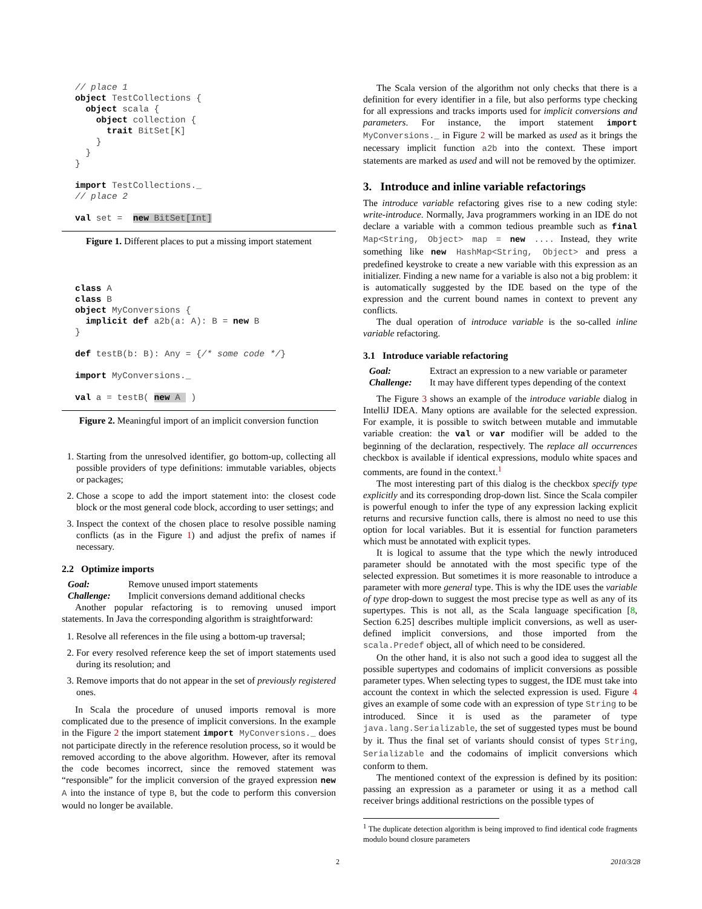// place 1
object TestCollections {
  object scala {
    object collection {
      trait BitSet[K]
    }
  }
}

import TestCollections._
// place 2

val set =  new BitSet[Int]
Figure 1. Different places to put a missing import statement
class A
class B
object MyConversions {
  implicit def a2b(a: A): B = new B
}

def testB(b: B): Any = {/* some code */}

import MyConversions._

val a = testB( new A  )
Figure 2. Meaningful import of an implicit conversion function
1. Starting from the unresolved identifier, go bottom-up, collecting all possible providers of type definitions: immutable variables, objects or packages;
2. Chose a scope to add the import statement into: the closest code block or the most general code block, according to user settings; and
3. Inspect the context of the chosen place to resolve possible naming conflicts (as in the Figure 1) and adjust the prefix of names if necessary.
2.2 Optimize imports
Goal: Remove unused import statements Challenge: Implicit conversions demand additional checks
Another popular refactoring is to removing unused import statements. In Java the corresponding algorithm is straightforward:
1. Resolve all references in the file using a bottom-up traversal;
2. For every resolved reference keep the set of import statements used during its resolution; and
3. Remove imports that do not appear in the set of previously registered ones.
In Scala the procedure of unused imports removal is more complicated due to the presence of implicit conversions. In the example in the Figure 2 the import statement import MyConversions._ does not participate directly in the reference resolution process, so it would be removed according to the above algorithm. However, after its removal the code becomes incorrect, since the removed statement was “responsible” for the implicit conversion of the grayed expression new A into the instance of type B, but the code to perform this conversion would no longer be available.
The Scala version of the algorithm not only checks that there is a definition for every identifier in a file, but also performs type checking for all expressions and tracks imports used for implicit conversions and parameters. For instance, the import statement import MyConversions._ in Figure 2 will be marked as used as it brings the necessary implicit function a2b into the context. These import statements are marked as used and will not be removed by the optimizer.
3. Introduce and inline variable refactorings
The introduce variable refactoring gives rise to a new coding style: write-introduce. Normally, Java programmers working in an IDE do not declare a variable with a common tedious preamble such as final Map<String, Object> map = new .... Instead, they write something like new HashMap<String, Object> and press a predefined keystroke to create a new variable with this expression as an initializer. Finding a new name for a variable is also not a big problem: it is automatically suggested by the IDE based on the type of the expression and the current bound names in context to prevent any conflicts.
The dual operation of introduce variable is the so-called inline variable refactoring.
3.1 Introduce variable refactoring
Goal: Extract an expression to a new variable or parameter Challenge: It may have different types depending of the context
The Figure 3 shows an example of the introduce variable dialog in IntelliJ IDEA. Many options are available for the selected expression. For example, it is possible to switch between mutable and immutable variable creation: the val or var modifier will be added to the beginning of the declaration, respectively. The replace all occurrences checkbox is available if identical expressions, modulo white spaces and comments, are found in the context.<sup>1</sup>
The most interesting part of this dialog is the checkbox specify type explicitly and its corresponding drop-down list. Since the Scala compiler is powerful enough to infer the type of any expression lacking explicit returns and recursive function calls, there is almost no need to use this option for local variables. But it is essential for function parameters which must be annotated with explicit types.
It is logical to assume that the type which the newly introduced parameter should be annotated with the most specific type of the selected expression. But sometimes it is more reasonable to introduce a parameter with more general type. This is why the IDE uses the variable of type drop-down to suggest the most precise type as well as any of its supertypes. This is not all, as the Scala language specification [8, Section 6.25] describes multiple implicit conversions, as well as user-defined implicit conversions, and those imported from the scala.Predef object, all of which need to be considered.
On the other hand, it is also not such a good idea to suggest all the possible supertypes and codomains of implicit conversions as possible parameter types. When selecting types to suggest, the IDE must take into account the context in which the selected expression is used. Figure 4 gives an example of some code with an expression of type String to be introduced. Since it is used as the parameter of type java.lang.Serializable, the set of suggested types must be bound by it. Thus the final set of variants should consist of types String, Serializable and the codomains of implicit conversions which conform to them.
The mentioned context of the expression is defined by its position: passing an expression as a parameter or using it as a method call receiver brings additional restrictions on the possible types of
<sup>1</sup> The duplicate detection algorithm is being improved to find identical code fragments modulo bound closure parameters
2 2010/3/28